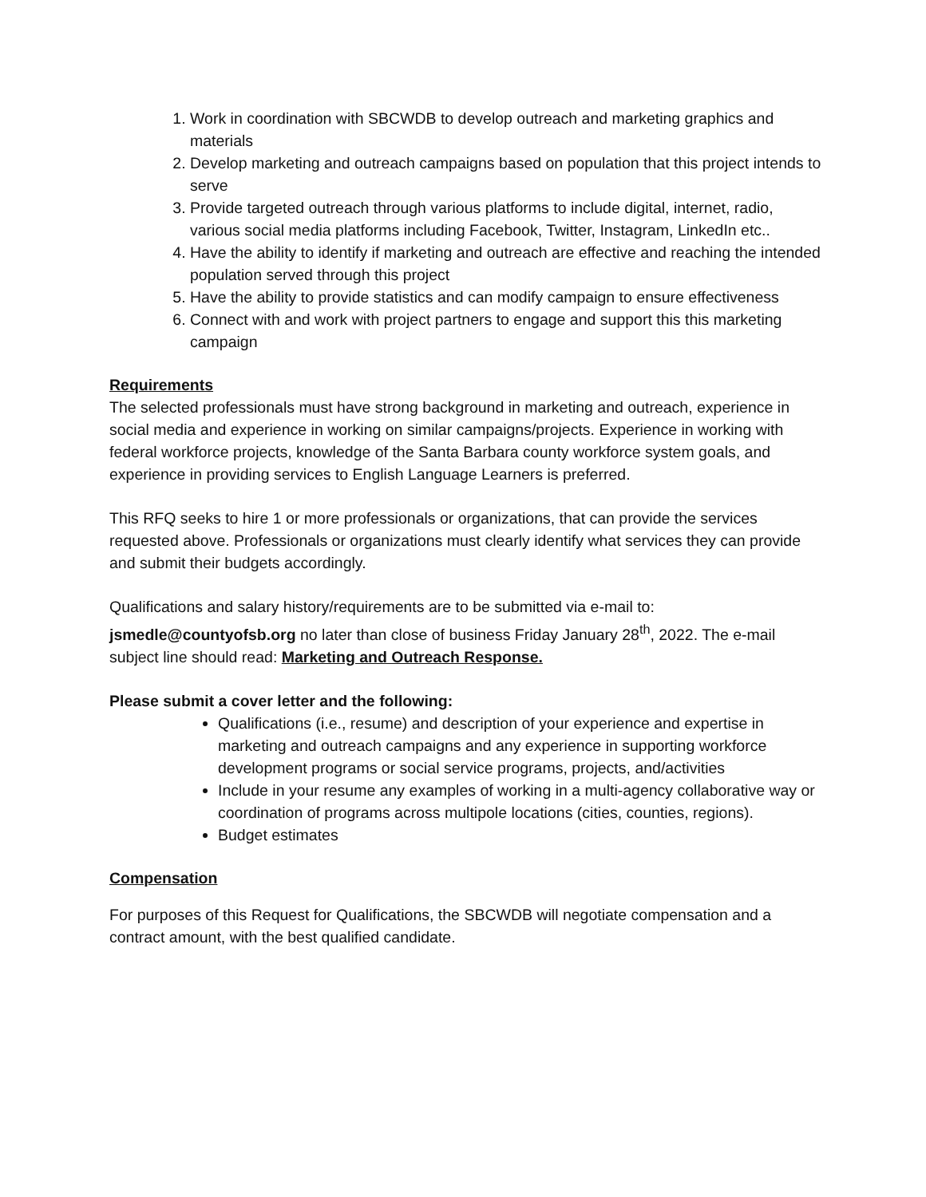1. Work in coordination with SBCWDB to develop outreach and marketing graphics and materials
2. Develop marketing and outreach campaigns based on population that this project intends to serve
3. Provide targeted outreach through various platforms to include digital, internet, radio, various social media platforms including Facebook, Twitter, Instagram, LinkedIn etc..
4. Have the ability to identify if marketing and outreach are effective and reaching the intended population served through this project
5. Have the ability to provide statistics and can modify campaign to ensure effectiveness
6. Connect with and work with project partners to engage and support this this marketing campaign
Requirements
The selected professionals must have strong background in marketing and outreach, experience in social media and experience in working on similar campaigns/projects. Experience in working with federal workforce projects, knowledge of the Santa Barbara county workforce system goals, and experience in providing services to English Language Learners is preferred.
This RFQ seeks to hire 1 or more professionals or organizations, that can provide the services requested above. Professionals or organizations must clearly identify what services they can provide and submit their budgets accordingly.
Qualifications and salary history/requirements are to be submitted via e-mail to: jsmedle@countyofsb.org no later than close of business Friday January 28<sup>th</sup>, 2022. The e-mail subject line should read: Marketing and Outreach Response.
Please submit a cover letter and the following:
Qualifications (i.e., resume) and description of your experience and expertise in marketing and outreach campaigns and any experience in supporting workforce development programs or social service programs, projects, and/activities
Include in your resume any examples of working in a multi-agency collaborative way or coordination of programs across multipole locations (cities, counties, regions).
Budget estimates
Compensation
For purposes of this Request for Qualifications, the SBCWDB will negotiate compensation and a contract amount, with the best qualified candidate.